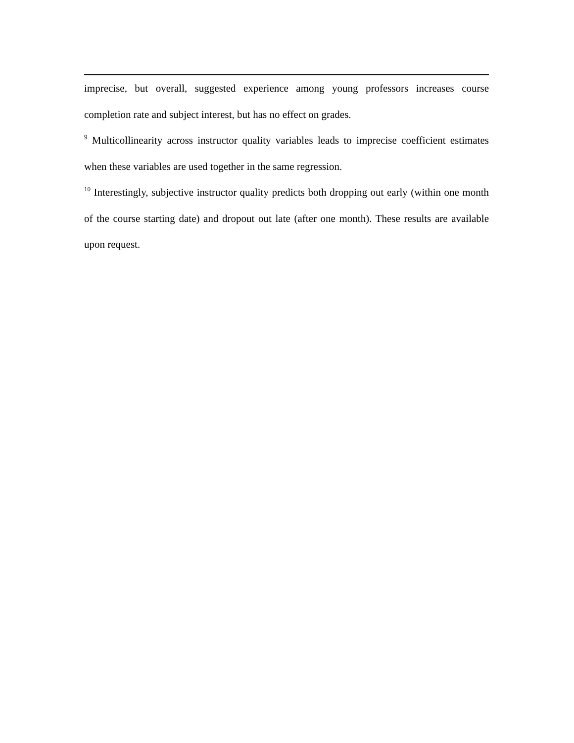imprecise, but overall, suggested experience among young professors increases course completion rate and subject interest, but has no effect on grades.
<sup>9</sup> Multicollinearity across instructor quality variables leads to imprecise coefficient estimates when these variables are used together in the same regression.
<sup>10</sup> Interestingly, subjective instructor quality predicts both dropping out early (within one month of the course starting date) and dropout out late (after one month). These results are available upon request.